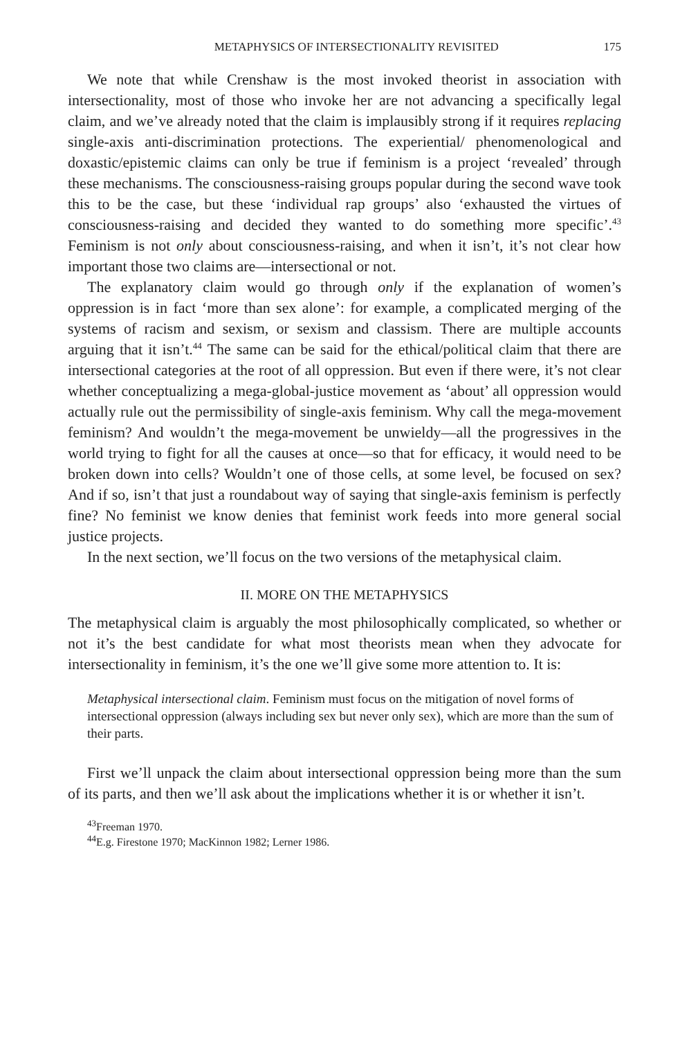METAPHYSICS OF INTERSECTIONALITY REVISITED 175
We note that while Crenshaw is the most invoked theorist in association with intersectionality, most of those who invoke her are not advancing a specifically legal claim, and we’ve already noted that the claim is implausibly strong if it requires replacing single-axis anti-discrimination protections. The experiential/ phenomenological and doxastic/epistemic claims can only be true if feminism is a project ‘revealed’ through these mechanisms. The consciousness-raising groups popular during the second wave took this to be the case, but these ‘individual rap groups’ also ‘exhausted the virtues of consciousness-raising and decided they wanted to do something more specific’.<sup>43</sup> Feminism is not only about consciousness-raising, and when it isn’t, it’s not clear how important those two claims are—intersectional or not.
The explanatory claim would go through only if the explanation of women’s oppression is in fact ‘more than sex alone’: for example, a complicated merging of the systems of racism and sexism, or sexism and classism. There are multiple accounts arguing that it isn’t.<sup>44</sup> The same can be said for the ethical/political claim that there are intersectional categories at the root of all oppression. But even if there were, it’s not clear whether conceptualizing a mega-global-justice movement as ‘about’ all oppression would actually rule out the permissibility of single-axis feminism. Why call the mega-movement feminism? And wouldn’t the mega-movement be unwieldy—all the progressives in the world trying to fight for all the causes at once—so that for efficacy, it would need to be broken down into cells? Wouldn’t one of those cells, at some level, be focused on sex? And if so, isn’t that just a roundabout way of saying that single-axis feminism is perfectly fine? No feminist we know denies that feminist work feeds into more general social justice projects.
In the next section, we’ll focus on the two versions of the metaphysical claim.
II. MORE ON THE METAPHYSICS
The metaphysical claim is arguably the most philosophically complicated, so whether or not it’s the best candidate for what most theorists mean when they advocate for intersectionality in feminism, it’s the one we’ll give some more attention to. It is:
Metaphysical intersectional claim. Feminism must focus on the mitigation of novel forms of intersectional oppression (always including sex but never only sex), which are more than the sum of their parts.
First we’ll unpack the claim about intersectional oppression being more than the sum of its parts, and then we’ll ask about the implications whether it is or whether it isn’t.
<sup>43</sup> Freeman 1970.
<sup>44</sup> E.g. Firestone 1970; MacKinnon 1982; Lerner 1986.